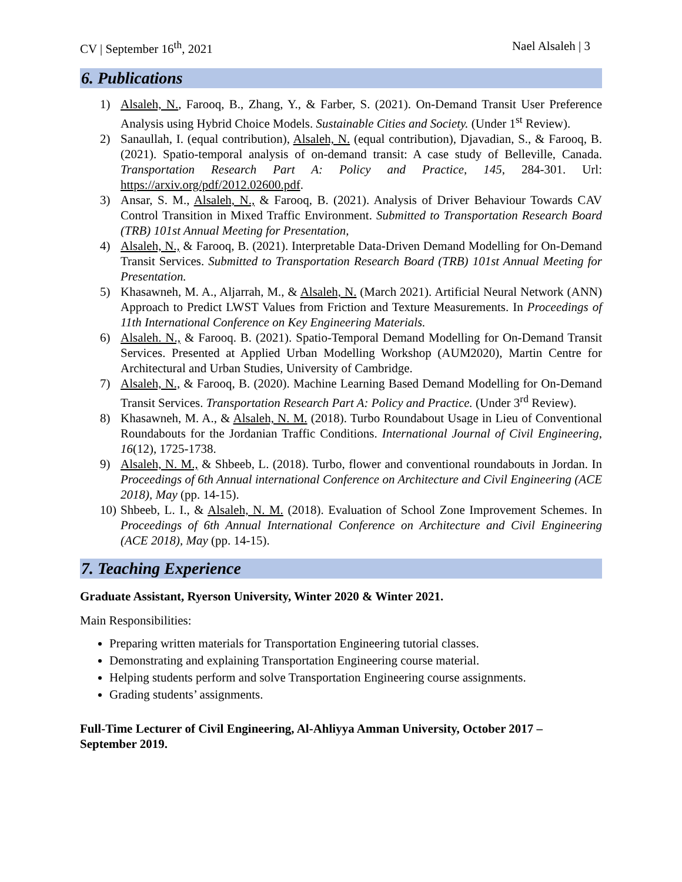CV | September 16<sup>th</sup>, 2021 Nael Alsaleh | 3
6. Publications
1) Alsaleh, N., Farooq, B., Zhang, Y., & Farber, S. (2021). On-Demand Transit User Preference Analysis using Hybrid Choice Models. Sustainable Cities and Society. (Under 1<sup>st</sup> Review).
2) Sanaullah, I. (equal contribution), Alsaleh, N. (equal contribution), Djavadian, S., & Farooq, B. (2021). Spatio-temporal analysis of on-demand transit: A case study of Belleville, Canada. Transportation Research Part A: Policy and Practice, 145, 284-301. Url: https://arxiv.org/pdf/2012.02600.pdf.
3) Ansar, S. M., Alsaleh, N., & Farooq, B. (2021). Analysis of Driver Behaviour Towards CAV Control Transition in Mixed Traffic Environment. Submitted to Transportation Research Board (TRB) 101st Annual Meeting for Presentation,
4) Alsaleh, N., & Farooq, B. (2021). Interpretable Data-Driven Demand Modelling for On-Demand Transit Services. Submitted to Transportation Research Board (TRB) 101st Annual Meeting for Presentation.
5) Khasawneh, M. A., Aljarrah, M., & Alsaleh, N. (March 2021). Artificial Neural Network (ANN) Approach to Predict LWST Values from Friction and Texture Measurements. In Proceedings of 11th International Conference on Key Engineering Materials.
6) Alsaleh. N., & Farooq. B. (2021). Spatio-Temporal Demand Modelling for On-Demand Transit Services. Presented at Applied Urban Modelling Workshop (AUM2020), Martin Centre for Architectural and Urban Studies, University of Cambridge.
7) Alsaleh, N., & Farooq, B. (2020). Machine Learning Based Demand Modelling for On-Demand Transit Services. Transportation Research Part A: Policy and Practice. (Under 3<sup>rd</sup> Review).
8) Khasawneh, M. A., & Alsaleh, N. M. (2018). Turbo Roundabout Usage in Lieu of Conventional Roundabouts for the Jordanian Traffic Conditions. International Journal of Civil Engineering, 16(12), 1725-1738.
9) Alsaleh, N. M., & Shbeeb, L. (2018). Turbo, flower and conventional roundabouts in Jordan. In Proceedings of 6th Annual international Conference on Architecture and Civil Engineering (ACE 2018), May (pp. 14-15).
10) Shbeeb, L. I., & Alsaleh, N. M. (2018). Evaluation of School Zone Improvement Schemes. In Proceedings of 6th Annual International Conference on Architecture and Civil Engineering (ACE 2018), May (pp. 14-15).
7. Teaching Experience
Graduate Assistant, Ryerson University, Winter 2020 & Winter 2021.
Main Responsibilities:
Preparing written materials for Transportation Engineering tutorial classes.
Demonstrating and explaining Transportation Engineering course material.
Helping students perform and solve Transportation Engineering course assignments.
Grading students’ assignments.
Full-Time Lecturer of Civil Engineering, Al-Ahliyya Amman University, October 2017 – September 2019.